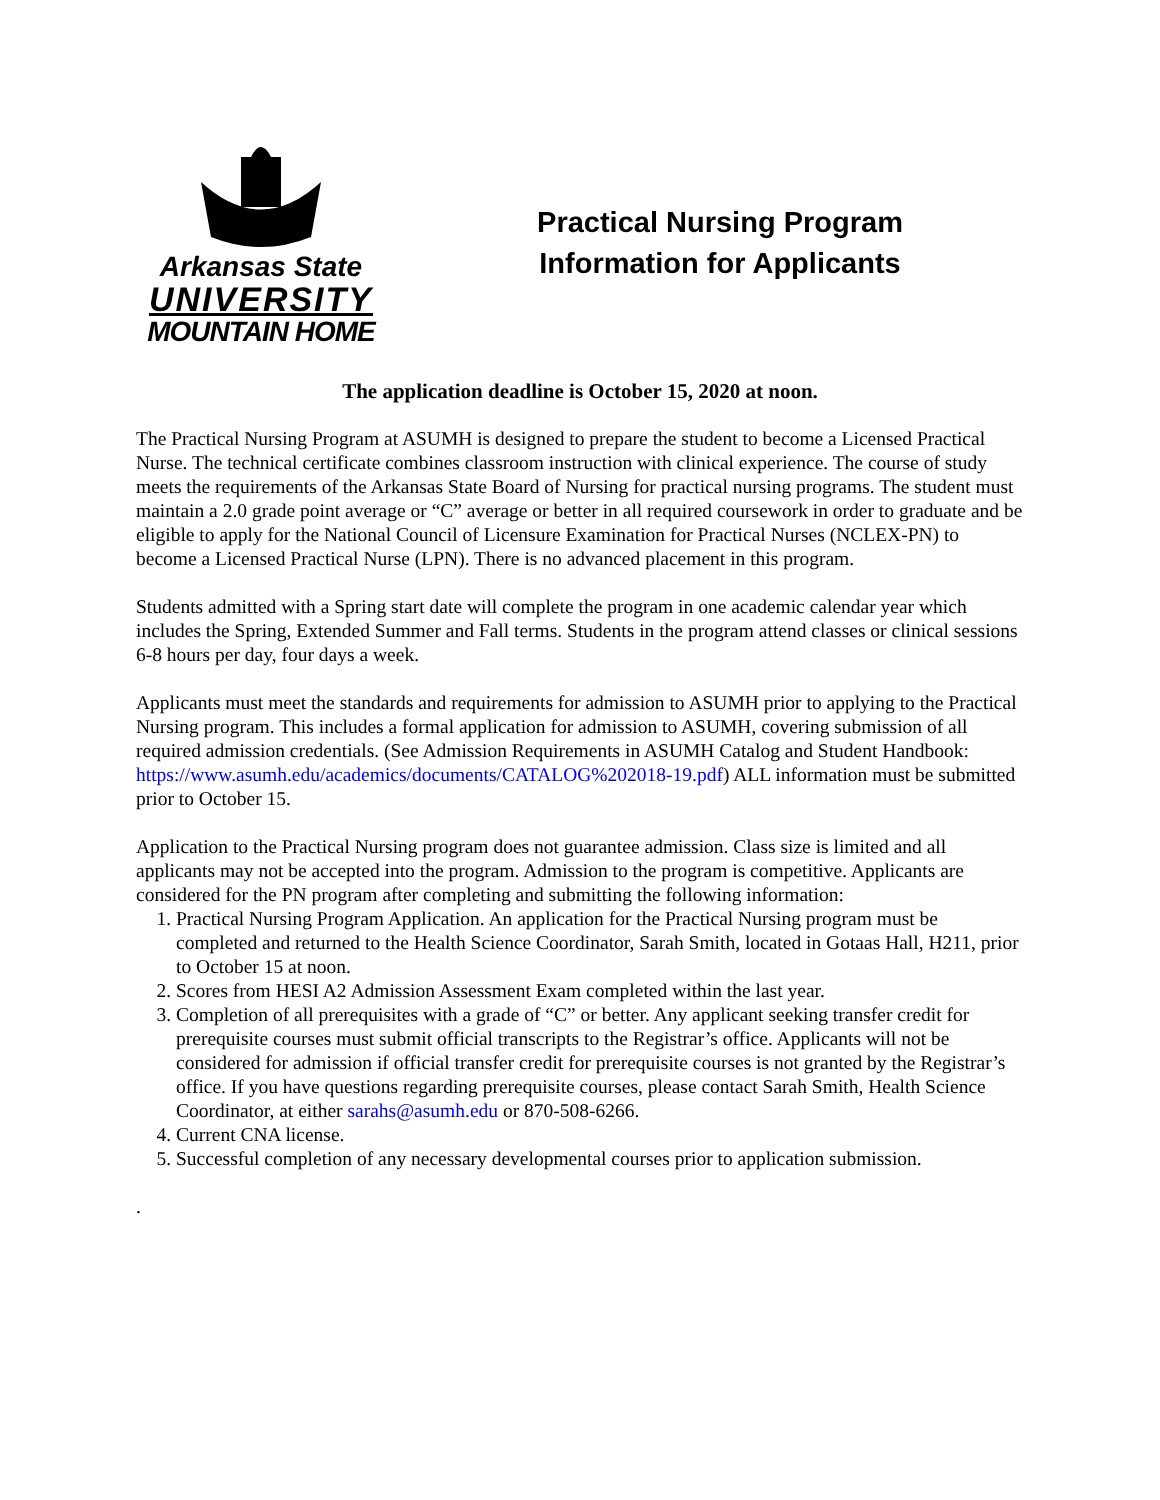Arkansas State
UNIVERSITY
MOUNTAIN HOME
Practical Nursing Program
Information for Applicants
The application deadline is October 15, 2020 at noon.
The Practical Nursing Program at ASUMH is designed to prepare the student to become a Licensed Practical Nurse. The technical certificate combines classroom instruction with clinical experience. The course of study meets the requirements of the Arkansas State Board of Nursing for practical nursing programs. The student must maintain a 2.0 grade point average or “C” average or better in all required coursework in order to graduate and be eligible to apply for the National Council of Licensure Examination for Practical Nurses (NCLEX-PN) to become a Licensed Practical Nurse (LPN). There is no advanced placement in this program.
Students admitted with a Spring start date will complete the program in one academic calendar year which includes the Spring, Extended Summer and Fall terms. Students in the program attend classes or clinical sessions 6-8 hours per day, four days a week.
Applicants must meet the standards and requirements for admission to ASUMH prior to applying to the Practical Nursing program. This includes a formal application for admission to ASUMH, covering submission of all required admission credentials. (See Admission Requirements in ASUMH Catalog and Student Handbook: https://www.asumh.edu/academics/documents/CATALOG%202018-19.pdf) ALL information must be submitted prior to October 15.
Application to the Practical Nursing program does not guarantee admission. Class size is limited and all applicants may not be accepted into the program. Admission to the program is competitive. Applicants are considered for the PN program after completing and submitting the following information:
1. Practical Nursing Program Application. An application for the Practical Nursing program must be completed and returned to the Health Science Coordinator, Sarah Smith, located in Gotaas Hall, H211, prior to October 15 at noon.
2. Scores from HESI A2 Admission Assessment Exam completed within the last year.
3. Completion of all prerequisites with a grade of “C” or better. Any applicant seeking transfer credit for prerequisite courses must submit official transcripts to the Registrar’s office. Applicants will not be considered for admission if official transfer credit for prerequisite courses is not granted by the Registrar’s office. If you have questions regarding prerequisite courses, please contact Sarah Smith, Health Science Coordinator, at either sarahs@asumh.edu or 870-508-6266.
4. Current CNA license.
5. Successful completion of any necessary developmental courses prior to application submission.
.